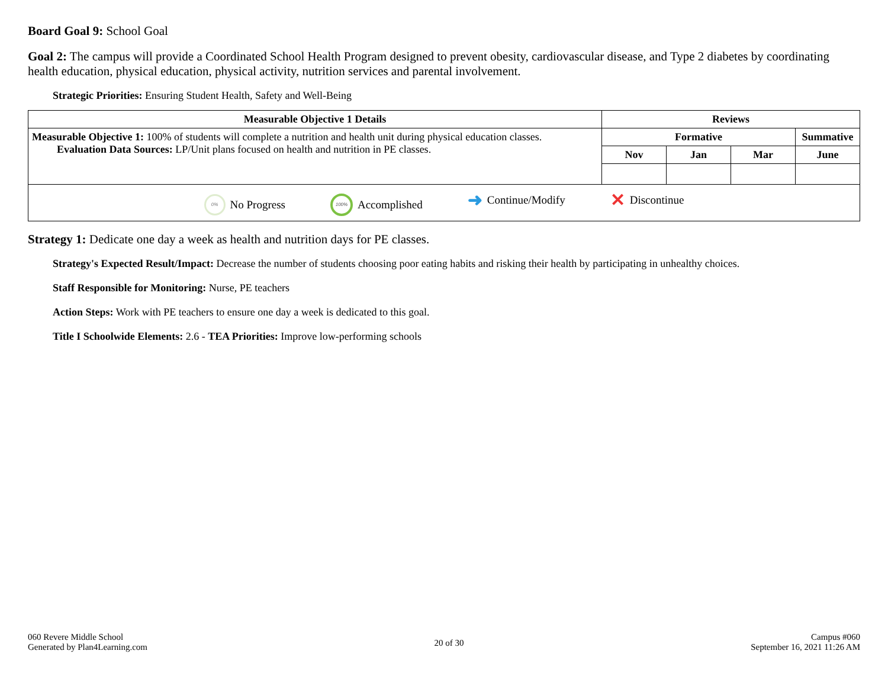Board Goal 9: School Goal
Goal 2: The campus will provide a Coordinated School Health Program designed to prevent obesity, cardiovascular disease, and Type 2 diabetes by coordinating
health education, physical education, physical activity, nutrition services and parental involvement.
Strategic Priorities: Ensuring Student Health, Safety and Well-Being
| Measurable Objective 1 Details | Reviews | | | |
| --- | --- | --- | --- | --- |
| Measurable Objective 1: 100% of students will complete a nutrition and health unit during physical education classes. Evaluation Data Sources: LP/Unit plans focused on health and nutrition in PE classes. | Formative | | | Summative |
| | Nov | Jan | Mar | June |
| 0% No Progress 100% Accomplished ➜ Continue/Modify ✕ Discontinue | | | | |
Strategy 1: Dedicate one day a week as health and nutrition days for PE classes.
Strategy's Expected Result/Impact: Decrease the number of students choosing poor eating habits and risking their health by participating in unhealthy choices.
Staff Responsible for Monitoring: Nurse, PE teachers
Action Steps: Work with PE teachers to ensure one day a week is dedicated to this goal.
Title I Schoolwide Elements: 2.6 - TEA Priorities: Improve low-performing schools
060 Revere Middle School
Generated by Plan4Learning.com
20 of 30
Campus #060
September 16, 2021 11:26 AM